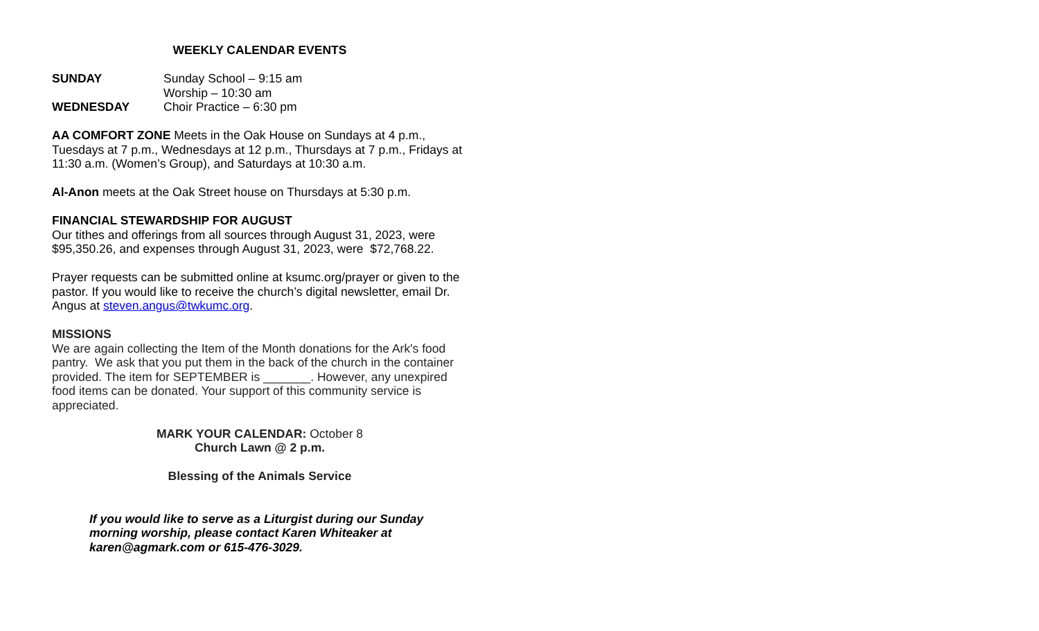WEEKLY CALENDAR EVENTS
SUNDAY Sunday School – 9:15 am
Worship – 10:30 am
WEDNESDAY Choir Practice – 6:30 pm
AA COMFORT ZONE Meets in the Oak House on Sundays at 4 p.m., Tuesdays at 7 p.m., Wednesdays at 12 p.m., Thursdays at 7 p.m., Fridays at 11:30 a.m. (Women’s Group), and Saturdays at 10:30 a.m.
Al-Anon meets at the Oak Street house on Thursdays at 5:30 p.m.
FINANCIAL STEWARDSHIP FOR AUGUST
Our tithes and offerings from all sources through August 31, 2023, were $95,350.26, and expenses through August 31, 2023, were $72,768.22.
Prayer requests can be submitted online at ksumc.org/prayer or given to the pastor. If you would like to receive the church’s digital newsletter, email Dr. Angus at steven.angus@twkumc.org.
MISSIONS
We are again collecting the Item of the Month donations for the Ark's food pantry. We ask that you put them in the back of the church in the container provided. The item for SEPTEMBER is _______. However, any unexpired food items can be donated. Your support of this community service is appreciated.
MARK YOUR CALENDAR: October 8
Church Lawn @ 2 p.m.
Blessing of the Animals Service
If you would like to serve as a Liturgist during our Sunday morning worship, please contact Karen Whiteaker at karen@agmark.com or 615-476-3029.